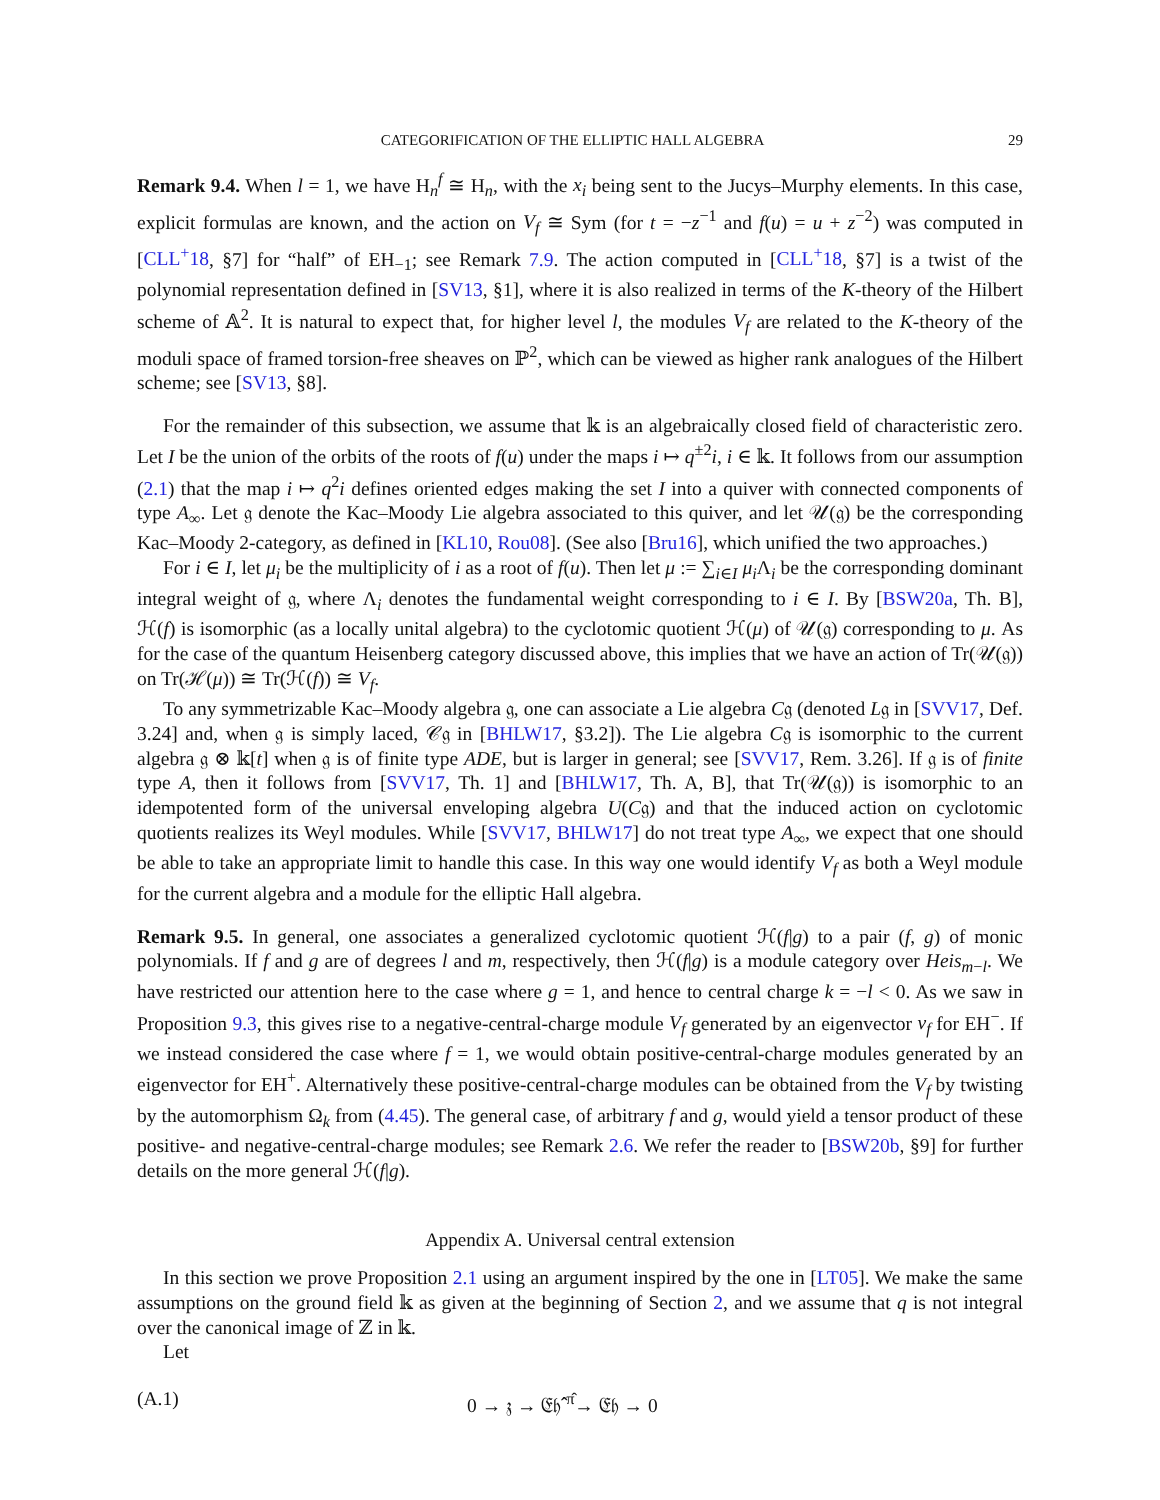CATEGORIFICATION OF THE ELLIPTIC HALL ALGEBRA 29
Remark 9.4. When l = 1, we have H<sub>n</sub><sup>f</sup> ≅ H<sub>n</sub>, with the x<sub>i</sub> being sent to the Jucys–Murphy elements. In this case, explicit formulas are known, and the action on V<sub>f</sub> ≅ Sym (for t = −z<sup>−1</sup> and f(u) = u + z<sup>−2</sup>) was computed in [CLL<sup>+</sup>18, §7] for “half” of EH<sub>−1</sub>; see Remark 7.9. The action computed in [CLL<sup>+</sup>18, §7] is a twist of the polynomial representation defined in [SV13, §1], where it is also realized in terms of the K-theory of the Hilbert scheme of 𝔸<sup>2</sup>. It is natural to expect that, for higher level l, the modules V<sub>f</sub> are related to the K-theory of the moduli space of framed torsion-free sheaves on ℙ<sup>2</sup>, which can be viewed as higher rank analogues of the Hilbert scheme; see [SV13, §8].
For the remainder of this subsection, we assume that 𝕜 is an algebraically closed field of characteristic zero. Let I be the union of the orbits of the roots of f(u) under the maps i ↦ q<sup>±2</sup>i, i ∈ 𝕜. It follows from our assumption (2.1) that the map i ↦ q<sup>2</sup>i defines oriented edges making the set I into a quiver with connected components of type A<sub>∞</sub>. Let 𝔤 denote the Kac–Moody Lie algebra associated to this quiver, and let 𝒰(𝔤) be the corresponding Kac–Moody 2-category, as defined in [KL10, Rou08]. (See also [Bru16], which unified the two approaches.)
For i ∈ I, let μ<sub>i</sub> be the multiplicity of i as a root of f(u). Then let μ := ∑<sub>i∈I</sub> μ<sub>i</sub> Λ<sub>i</sub> be the corresponding dominant integral weight of 𝔤, where Λ<sub>i</sub> denotes the fundamental weight corresponding to i ∈ I. By [BSW20a, Th. B], ℋ(f) is isomorphic (as a locally unital algebra) to the cyclotomic quotient ℋ(μ) of 𝒰(𝔤) corresponding to μ. As for the case of the quantum Heisenberg category discussed above, this implies that we have an action of Tr(𝒰(𝔤)) on Tr(ℋ(μ)) ≅ Tr(ℋ(f)) ≅ V<sub>f</sub>.
To any symmetrizable Kac–Moody algebra 𝔤, one can associate a Lie algebra C𝔤 (denoted L𝔤 in [SVV17, Def. 3.24] and, when 𝔤 is simply laced, 𝒞𝔤 in [BHLW17, §3.2]). The Lie algebra C𝔤 is isomorphic to the current algebra 𝔤 ⊗ 𝕜[t] when 𝔤 is of finite type ADE, but is larger in general; see [SVV17, Rem. 3.26]. If 𝔤 is of finite type A, then it follows from [SVV17, Th. 1] and [BHLW17, Th. A, B], that Tr(𝒰(𝔤)) is isomorphic to an idempotented form of the universal enveloping algebra U(C𝔤) and that the induced action on cyclotomic quotients realizes its Weyl modules. While [SVV17, BHLW17] do not treat type A<sub>∞</sub>, we expect that one should be able to take an appropriate limit to handle this case. In this way one would identify V<sub>f</sub> as both a Weyl module for the current algebra and a module for the elliptic Hall algebra.
Remark 9.5. In general, one associates a generalized cyclotomic quotient ℋ(f|g) to a pair (f, g) of monic polynomials. If f and g are of degrees l and m, respectively, then ℋ(f|g) is a module category over Heis<sub>m−l</sub>. We have restricted our attention here to the case where g = 1, and hence to central charge k = −l < 0. As we saw in Proposition 9.3, this gives rise to a negative-central-charge module V<sub>f</sub> generated by an eigenvector v<sub>f</sub> for EH<sup>−</sup>. If we instead considered the case where f = 1, we would obtain positive-central-charge modules generated by an eigenvector for EH<sup>+</sup>. Alternatively these positive-central-charge modules can be obtained from the V<sub>f</sub> by twisting by the automorphism Ω<sub>k</sub> from (4.45). The general case, of arbitrary f and g, would yield a tensor product of these positive- and negative-central-charge modules; see Remark 2.6. We refer the reader to [BSW20b, §9] for further details on the more general ℋ(f|g).
Appendix A. Universal central extension
In this section we prove Proposition 2.1 using an argument inspired by the one in [LT05]. We make the same assumptions on the ground field 𝕜 as given at the beginning of Section 2, and we assume that q is not integral over the canonical image of ℤ in 𝕜.
Let
(A.1) 0 → 𝔷 → 𝔈𝔥̂ <sup>π̂</sup>→ 𝔈𝔥 → 0